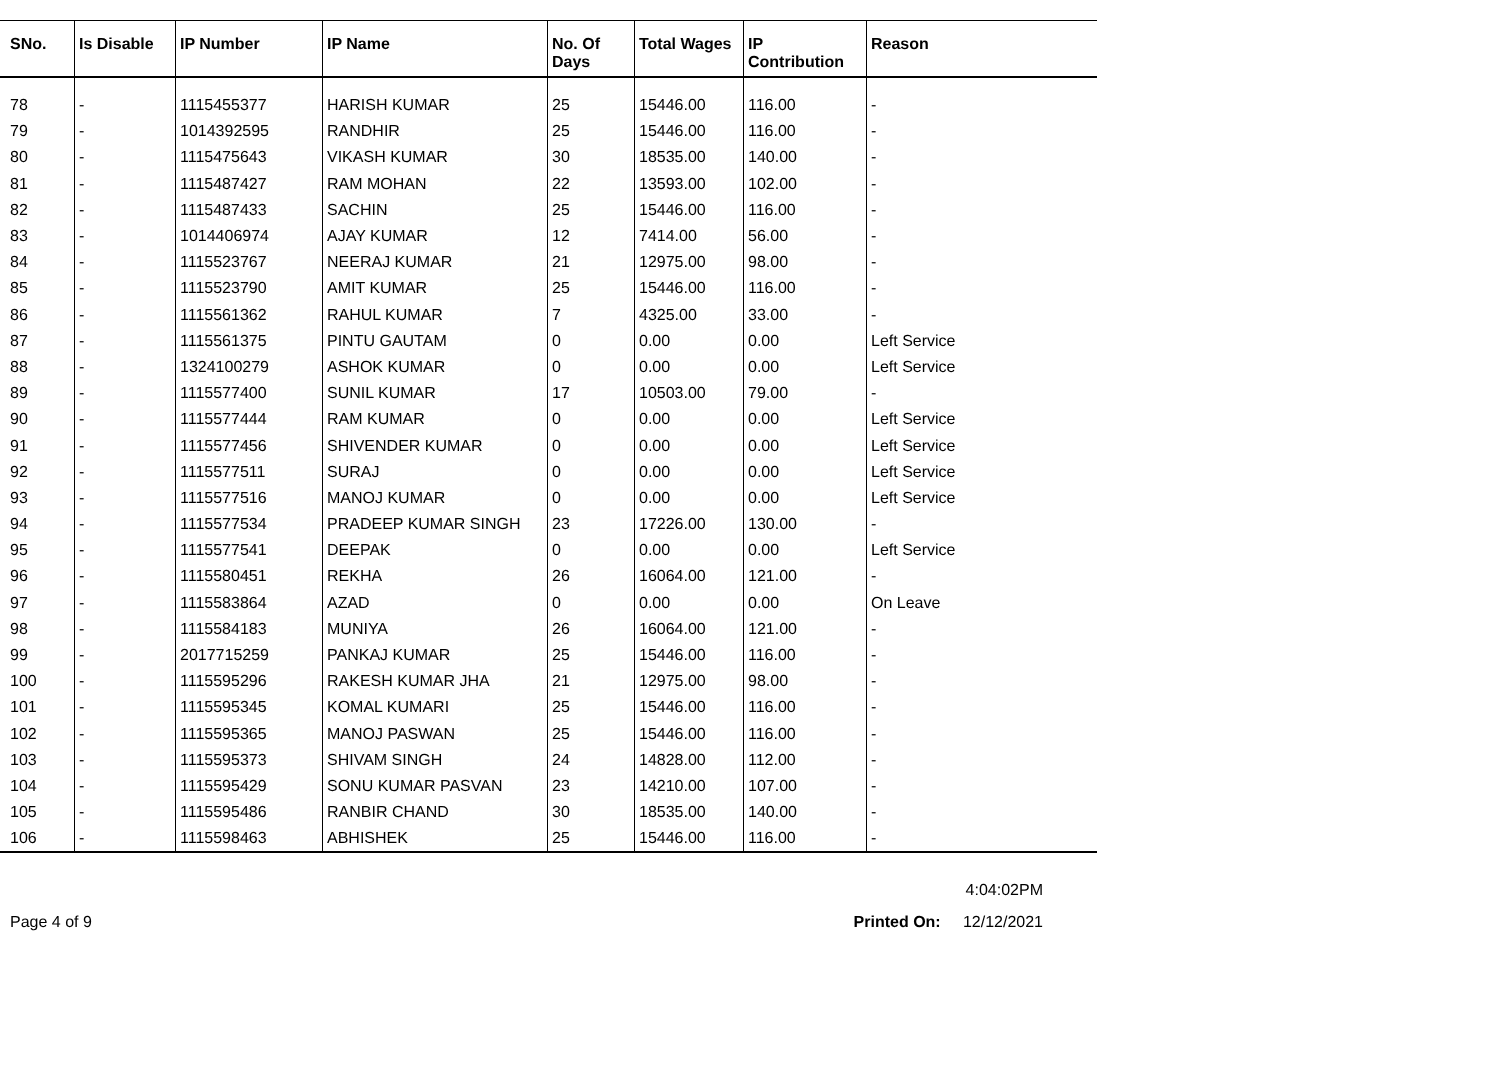| SNo. | Is Disable | IP Number | IP Name | No. Of Days | Total Wages | IP Contribution | Reason |
| --- | --- | --- | --- | --- | --- | --- | --- |
| 78 | - | 1115455377 | HARISH KUMAR | 25 | 15446.00 | 116.00 | - |
| 79 | - | 1014392595 | RANDHIR | 25 | 15446.00 | 116.00 | - |
| 80 | - | 1115475643 | VIKASH KUMAR | 30 | 18535.00 | 140.00 | - |
| 81 | - | 1115487427 | RAM MOHAN | 22 | 13593.00 | 102.00 | - |
| 82 | - | 1115487433 | SACHIN | 25 | 15446.00 | 116.00 | - |
| 83 | - | 1014406974 | AJAY KUMAR | 12 | 7414.00 | 56.00 | - |
| 84 | - | 1115523767 | NEERAJ KUMAR | 21 | 12975.00 | 98.00 | - |
| 85 | - | 1115523790 | AMIT KUMAR | 25 | 15446.00 | 116.00 | - |
| 86 | - | 1115561362 | RAHUL KUMAR | 7 | 4325.00 | 33.00 | - |
| 87 | - | 1115561375 | PINTU GAUTAM | 0 | 0.00 | 0.00 | Left Service |
| 88 | - | 1324100279 | ASHOK KUMAR | 0 | 0.00 | 0.00 | Left Service |
| 89 | - | 1115577400 | SUNIL KUMAR | 17 | 10503.00 | 79.00 | - |
| 90 | - | 1115577444 | RAM KUMAR | 0 | 0.00 | 0.00 | Left Service |
| 91 | - | 1115577456 | SHIVENDER KUMAR | 0 | 0.00 | 0.00 | Left Service |
| 92 | - | 1115577511 | SURAJ | 0 | 0.00 | 0.00 | Left Service |
| 93 | - | 1115577516 | MANOJ KUMAR | 0 | 0.00 | 0.00 | Left Service |
| 94 | - | 1115577534 | PRADEEP KUMAR SINGH | 23 | 17226.00 | 130.00 | - |
| 95 | - | 1115577541 | DEEPAK | 0 | 0.00 | 0.00 | Left Service |
| 96 | - | 1115580451 | REKHA | 26 | 16064.00 | 121.00 | - |
| 97 | - | 1115583864 | AZAD | 0 | 0.00 | 0.00 | On Leave |
| 98 | - | 1115584183 | MUNIYA | 26 | 16064.00 | 121.00 | - |
| 99 | - | 2017715259 | PANKAJ KUMAR | 25 | 15446.00 | 116.00 | - |
| 100 | - | 1115595296 | RAKESH KUMAR JHA | 21 | 12975.00 | 98.00 | - |
| 101 | - | 1115595345 | KOMAL KUMARI | 25 | 15446.00 | 116.00 | - |
| 102 | - | 1115595365 | MANOJ PASWAN | 25 | 15446.00 | 116.00 | - |
| 103 | - | 1115595373 | SHIVAM SINGH | 24 | 14828.00 | 112.00 | - |
| 104 | - | 1115595429 | SONU KUMAR PASVAN | 23 | 14210.00 | 107.00 | - |
| 105 | - | 1115595486 | RANBIR CHAND | 30 | 18535.00 | 140.00 | - |
| 106 | - | 1115598463 | ABHISHEK | 25 | 15446.00 | 116.00 | - |
4:04:02PM
Page 4 of 9 Printed On: 12/12/2021